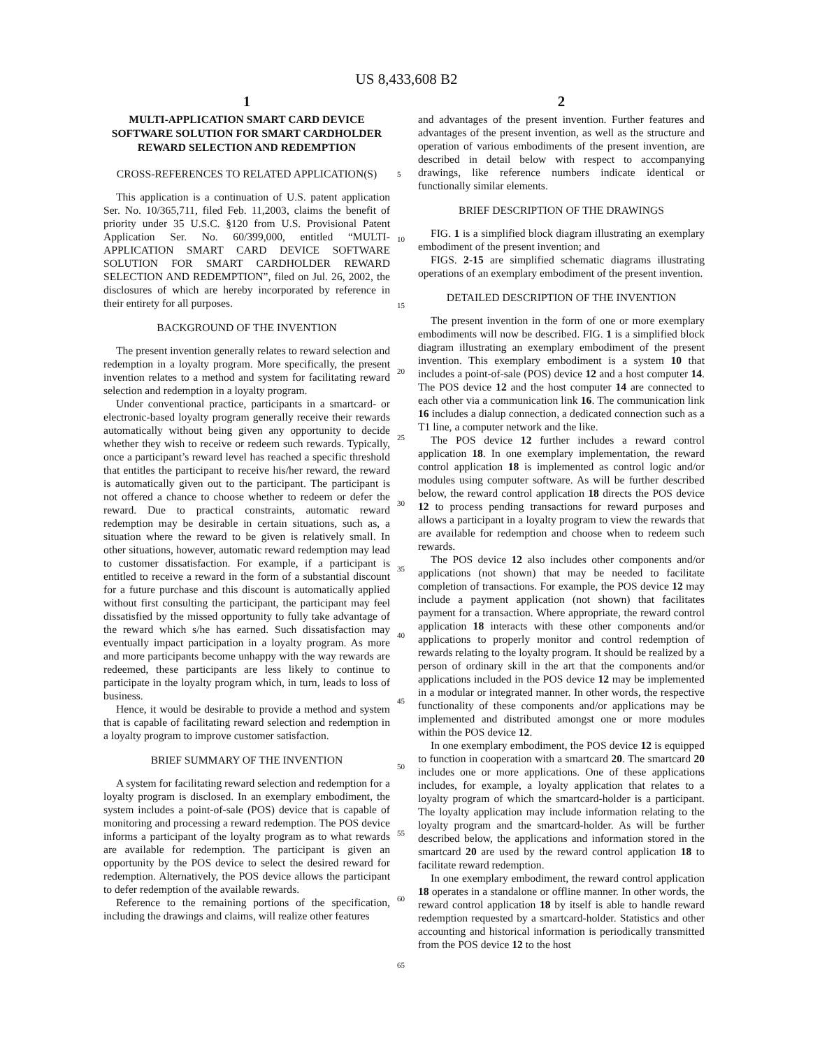US 8,433,608 B2
1
MULTI-APPLICATION SMART CARD DEVICE SOFTWARE SOLUTION FOR SMART CARDHOLDER REWARD SELECTION AND REDEMPTION
CROSS-REFERENCES TO RELATED APPLICATION(S)
This application is a continuation of U.S. patent application Ser. No. 10/365,711, filed Feb. 11,2003, claims the benefit of priority under 35 U.S.C. §120 from U.S. Provisional Patent Application Ser. No. 60/399,000, entitled “MULTI-APPLICATION SMART CARD DEVICE SOFTWARE SOLUTION FOR SMART CARDHOLDER REWARD SELECTION AND REDEMPTION”, filed on Jul. 26, 2002, the disclosures of which are hereby incorporated by reference in their entirety for all purposes.
BACKGROUND OF THE INVENTION
The present invention generally relates to reward selection and redemption in a loyalty program. More specifically, the present invention relates to a method and system for facilitating reward selection and redemption in a loyalty program.
Under conventional practice, participants in a smartcard- or electronic-based loyalty program generally receive their rewards automatically without being given any opportunity to decide whether they wish to receive or redeem such rewards. Typically, once a participant’s reward level has reached a specific threshold that entitles the participant to receive his/her reward, the reward is automatically given out to the participant. The participant is not offered a chance to choose whether to redeem or defer the reward. Due to practical constraints, automatic reward redemption may be desirable in certain situations, such as, a situation where the reward to be given is relatively small. In other situations, however, automatic reward redemption may lead to customer dissatisfaction. For example, if a participant is entitled to receive a reward in the form of a substantial discount for a future purchase and this discount is automatically applied without first consulting the participant, the participant may feel dissatisfied by the missed opportunity to fully take advantage of the reward which s/he has earned. Such dissatisfaction may eventually impact participation in a loyalty program. As more and more participants become unhappy with the way rewards are redeemed, these participants are less likely to continue to participate in the loyalty program which, in turn, leads to loss of business.
Hence, it would be desirable to provide a method and system that is capable of facilitating reward selection and redemption in a loyalty program to improve customer satisfaction.
BRIEF SUMMARY OF THE INVENTION
A system for facilitating reward selection and redemption for a loyalty program is disclosed. In an exemplary embodiment, the system includes a point-of-sale (POS) device that is capable of monitoring and processing a reward redemption. The POS device informs a participant of the loyalty program as to what rewards are available for redemption. The participant is given an opportunity by the POS device to select the desired reward for redemption. Alternatively, the POS device allows the participant to defer redemption of the available rewards.
Reference to the remaining portions of the specification, including the drawings and claims, will realize other features
2
and advantages of the present invention. Further features and advantages of the present invention, as well as the structure and operation of various embodiments of the present invention, are described in detail below with respect to accompanying drawings, like reference numbers indicate identical or functionally similar elements.
BRIEF DESCRIPTION OF THE DRAWINGS
FIG. 1 is a simplified block diagram illustrating an exemplary embodiment of the present invention; and
FIGS. 2-15 are simplified schematic diagrams illustrating operations of an exemplary embodiment of the present invention.
DETAILED DESCRIPTION OF THE INVENTION
The present invention in the form of one or more exemplary embodiments will now be described. FIG. 1 is a simplified block diagram illustrating an exemplary embodiment of the present invention. This exemplary embodiment is a system 10 that includes a point-of-sale (POS) device 12 and a host computer 14. The POS device 12 and the host computer 14 are connected to each other via a communication link 16. The communication link 16 includes a dialup connection, a dedicated connection such as a T1 line, a computer network and the like.
The POS device 12 further includes a reward control application 18. In one exemplary implementation, the reward control application 18 is implemented as control logic and/or modules using computer software. As will be further described below, the reward control application 18 directs the POS device 12 to process pending transactions for reward purposes and allows a participant in a loyalty program to view the rewards that are available for redemption and choose when to redeem such rewards.
The POS device 12 also includes other components and/or applications (not shown) that may be needed to facilitate completion of transactions. For example, the POS device 12 may include a payment application (not shown) that facilitates payment for a transaction. Where appropriate, the reward control application 18 interacts with these other components and/or applications to properly monitor and control redemption of rewards relating to the loyalty program. It should be realized by a person of ordinary skill in the art that the components and/or applications included in the POS device 12 may be implemented in a modular or integrated manner. In other words, the respective functionality of these components and/or applications may be implemented and distributed amongst one or more modules within the POS device 12.
In one exemplary embodiment, the POS device 12 is equipped to function in cooperation with a smartcard 20. The smartcard 20 includes one or more applications. One of these applications includes, for example, a loyalty application that relates to a loyalty program of which the smartcard-holder is a participant. The loyalty application may include information relating to the loyalty program and the smartcard-holder. As will be further described below, the applications and information stored in the smartcard 20 are used by the reward control application 18 to facilitate reward redemption.
In one exemplary embodiment, the reward control application 18 operates in a standalone or offline manner. In other words, the reward control application 18 by itself is able to handle reward redemption requested by a smartcard-holder. Statistics and other accounting and historical information is periodically transmitted from the POS device 12 to the host
5
10
15
20
25
30
35
40
45
50
55
60
65